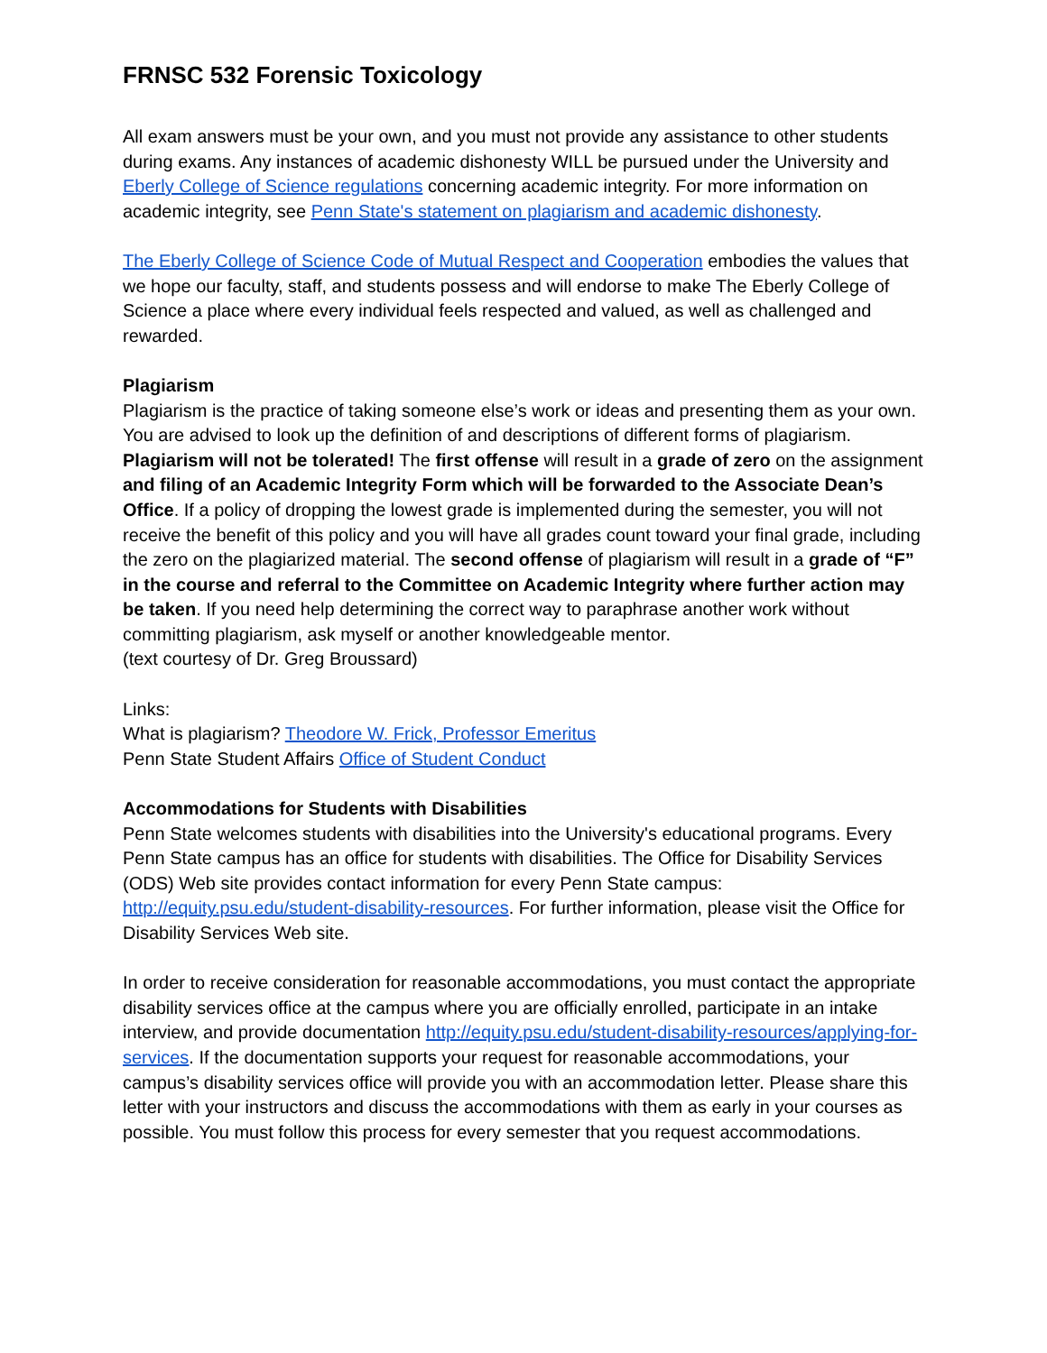FRNSC 532 Forensic Toxicology
All exam answers must be your own, and you must not provide any assistance to other students during exams. Any instances of academic dishonesty WILL be pursued under the University and Eberly College of Science regulations concerning academic integrity. For more information on academic integrity, see Penn State's statement on plagiarism and academic dishonesty.
The Eberly College of Science Code of Mutual Respect and Cooperation embodies the values that we hope our faculty, staff, and students possess and will endorse to make The Eberly College of Science a place where every individual feels respected and valued, as well as challenged and rewarded.
Plagiarism
Plagiarism is the practice of taking someone else’s work or ideas and presenting them as your own. You are advised to look up the definition of and descriptions of different forms of plagiarism. Plagiarism will not be tolerated! The first offense will result in a grade of zero on the assignment and filing of an Academic Integrity Form which will be forwarded to the Associate Dean’s Office. If a policy of dropping the lowest grade is implemented during the semester, you will not receive the benefit of this policy and you will have all grades count toward your final grade, including the zero on the plagiarized material. The second offense of plagiarism will result in a grade of “F” in the course and referral to the Committee on Academic Integrity where further action may be taken. If you need help determining the correct way to paraphrase another work without committing plagiarism, ask myself or another knowledgeable mentor.
(text courtesy of Dr. Greg Broussard)
Links:
What is plagiarism? Theodore W. Frick, Professor Emeritus
Penn State Student Affairs Office of Student Conduct
Accommodations for Students with Disabilities
Penn State welcomes students with disabilities into the University's educational programs. Every Penn State campus has an office for students with disabilities. The Office for Disability Services (ODS) Web site provides contact information for every Penn State campus: http://equity.psu.edu/student-disability-resources. For further information, please visit the Office for Disability Services Web site.
In order to receive consideration for reasonable accommodations, you must contact the appropriate disability services office at the campus where you are officially enrolled, participate in an intake interview, and provide documentation http://equity.psu.edu/student-disability-resources/applying-for-services. If the documentation supports your request for reasonable accommodations, your campus’s disability services office will provide you with an accommodation letter. Please share this letter with your instructors and discuss the accommodations with them as early in your courses as possible. You must follow this process for every semester that you request accommodations.